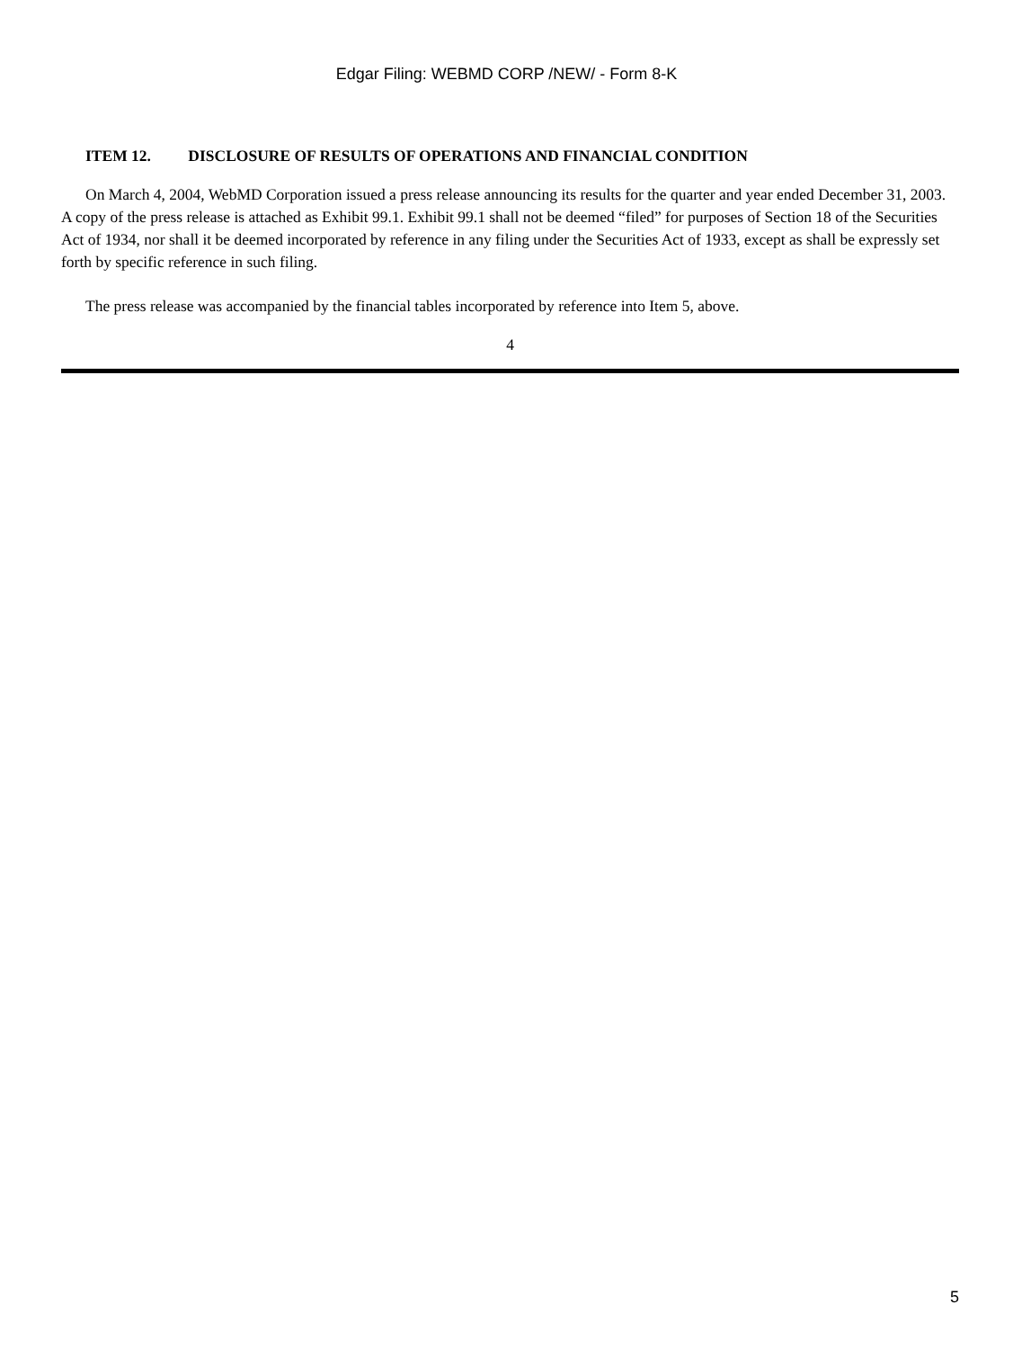Edgar Filing: WEBMD CORP /NEW/ - Form 8-K
ITEM 12. DISCLOSURE OF RESULTS OF OPERATIONS AND FINANCIAL CONDITION
On March 4, 2004, WebMD Corporation issued a press release announcing its results for the quarter and year ended December 31, 2003. A copy of the press release is attached as Exhibit 99.1. Exhibit 99.1 shall not be deemed “filed” for purposes of Section 18 of the Securities Act of 1934, nor shall it be deemed incorporated by reference in any filing under the Securities Act of 1933, except as shall be expressly set forth by specific reference in such filing.
The press release was accompanied by the financial tables incorporated by reference into Item 5, above.
4
5